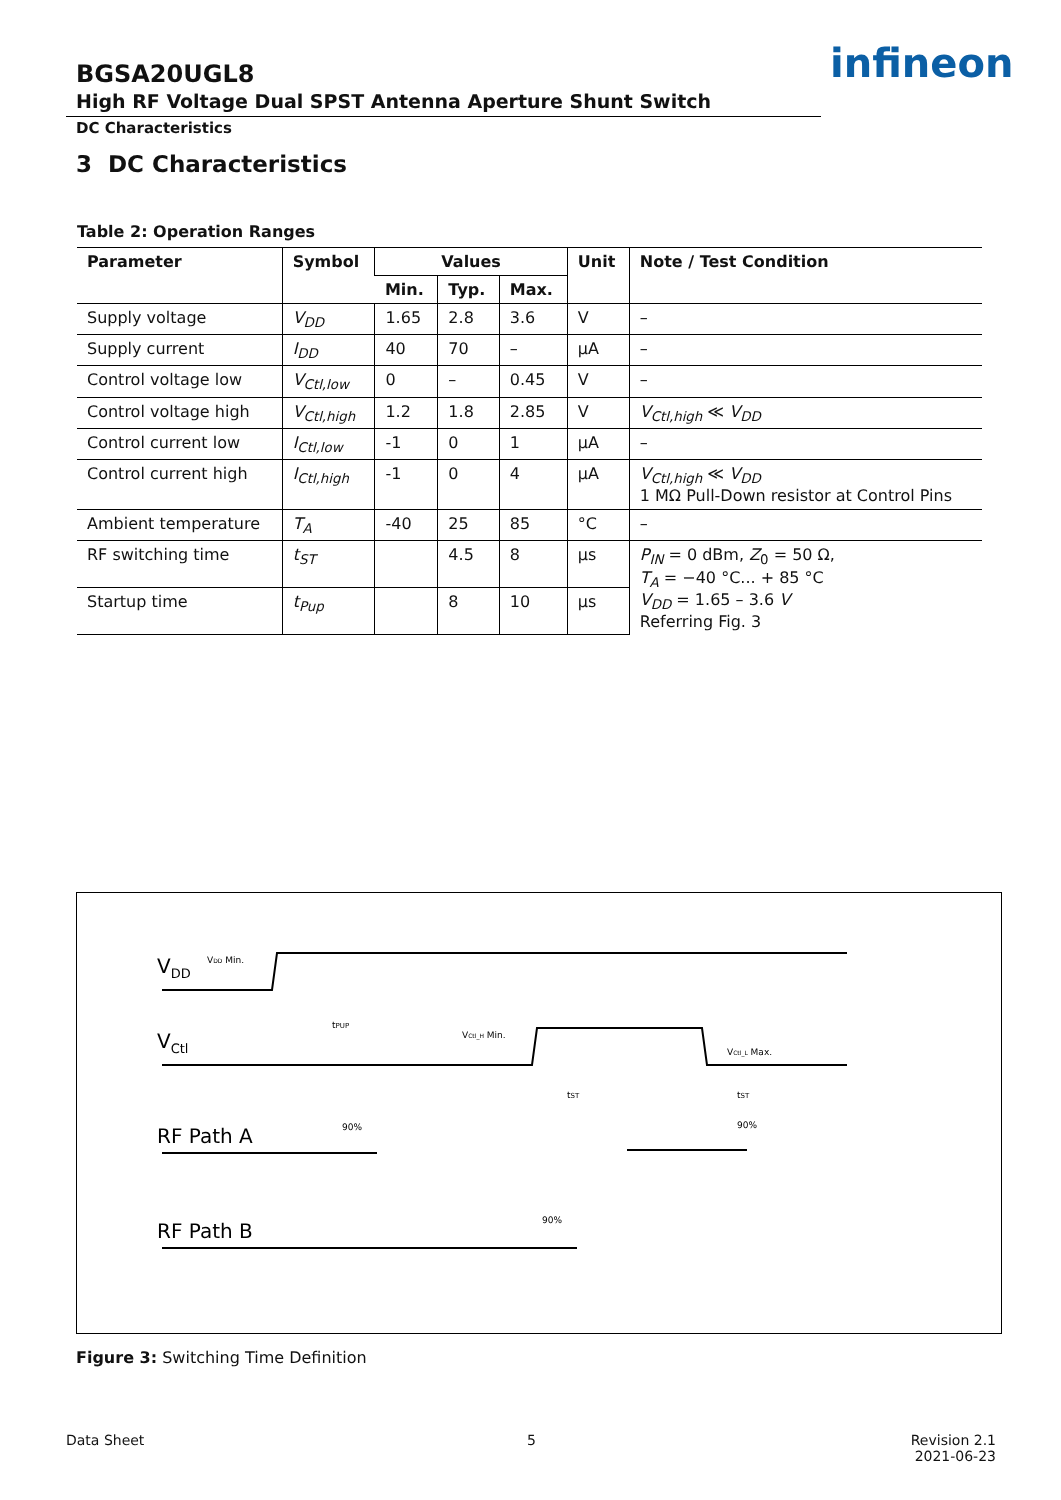infineon
BGSA20UGL8
High RF Voltage Dual SPST Antenna Aperture Shunt Switch
DC Characteristics
3 DC Characteristics
Table 2: Operation Ranges
| Parameter | Symbol | Values | | | Unit | Note / Test Condition |
| --- | --- | --- | --- | --- | --- | --- |
| | | Min. | Typ. | Max. | | |
| Supply voltage | V<sub>DD</sub> | 1.65 | 2.8 | 3.6 | V | – |
| Supply current | I<sub>DD</sub> | 40 | 70 | – | µA | – |
| Control voltage low | V<sub>Ctl,low</sub> | 0 | – | 0.45 | V | – |
| Control voltage high | V<sub>Ctl,high</sub> | 1.2 | 1.8 | 2.85 | V | V<sub>Ctl,high</sub> ≪ V<sub>DD</sub> |
| Control current low | I<sub>Ctl,low</sub> | -1 | 0 | 1 | µA | – |
| Control current high | I<sub>Ctl,high</sub> | -1 | 0 | 4 | µA | V<sub>Ctl,high</sub> ≪ V<sub>DD</sub> 1 MΩ Pull-Down resistor at Control Pins |
| Ambient temperature | T<sub>A</sub> | -40 | 25 | 85 | °C | – |
| RF switching time | t<sub>ST</sub> | | 4.5 | 8 | µs | P<sub>IN</sub> = 0 dBm, Z<sub>0</sub> = 50 Ω, T<sub>A</sub> = −40 °C... + 85 °C V<sub>DD</sub> = 1.65 – 3.6 V Referring Fig. 3 |
| Startup time | t<sub>Pup</sub> | | 8 | 10 | µs | |
VDD
VCtl
RF Path A
RF Path B
VDD Min.
tPUP
VCtl_H Min.
VCtl_L Max.
tST
tST
90%
90%
90%
Figure 3: Switching Time Definition
Data Sheet 5
Revision 2.1
2021-06-23